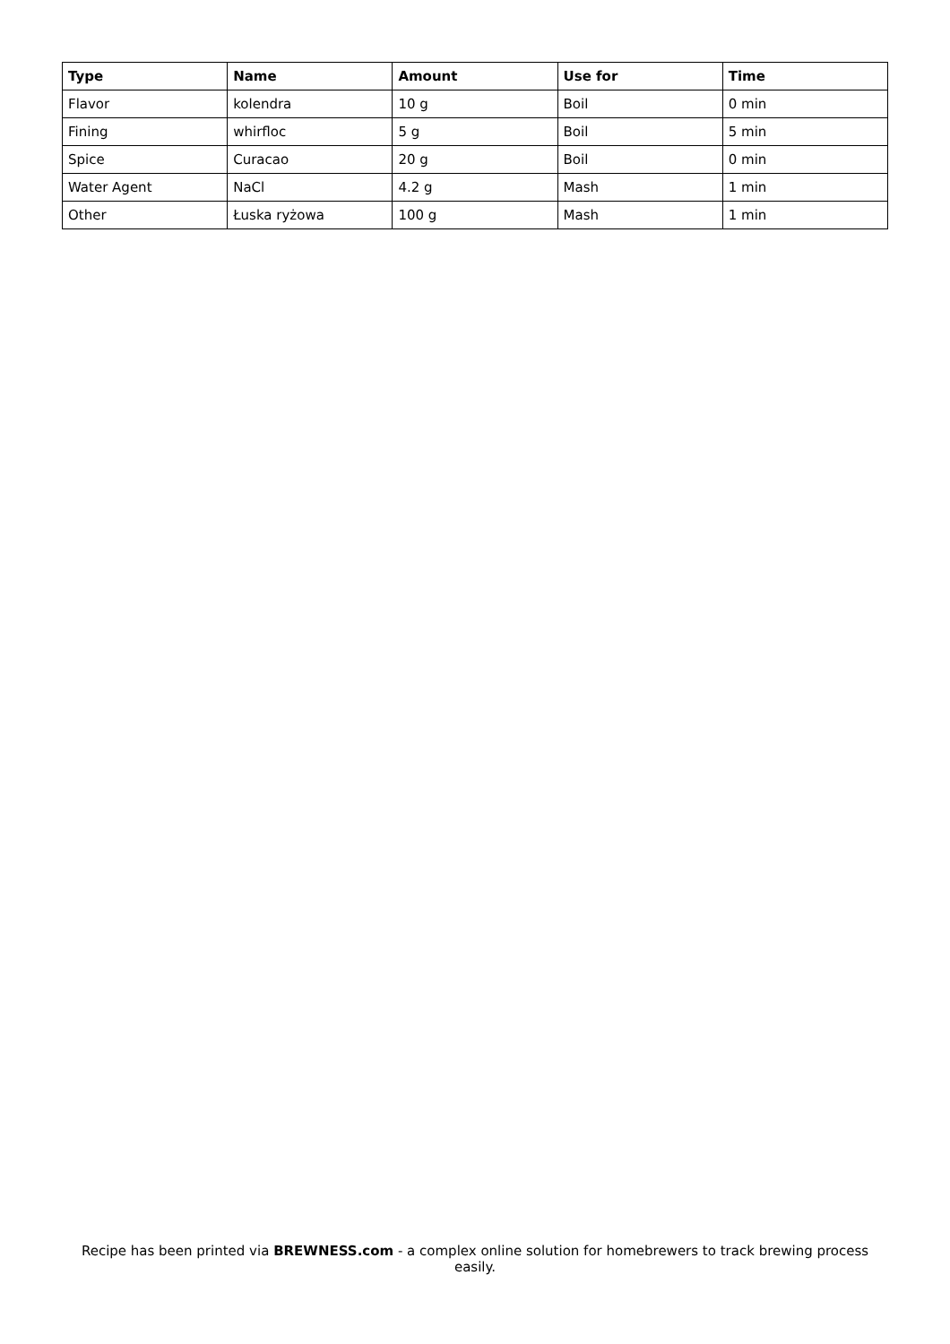| Type | Name | Amount | Use for | Time |
| --- | --- | --- | --- | --- |
| Flavor | kolendra | 10 g | Boil | 0 min |
| Fining | whirfloc | 5 g | Boil | 5 min |
| Spice | Curacao | 20 g | Boil | 0 min |
| Water Agent | NaCl | 4.2 g | Mash | 1 min |
| Other | Łuska ryżowa | 100 g | Mash | 1 min |
Recipe has been printed via BREWNESS.com - a complex online solution for homebrewers to track brewing process easily.